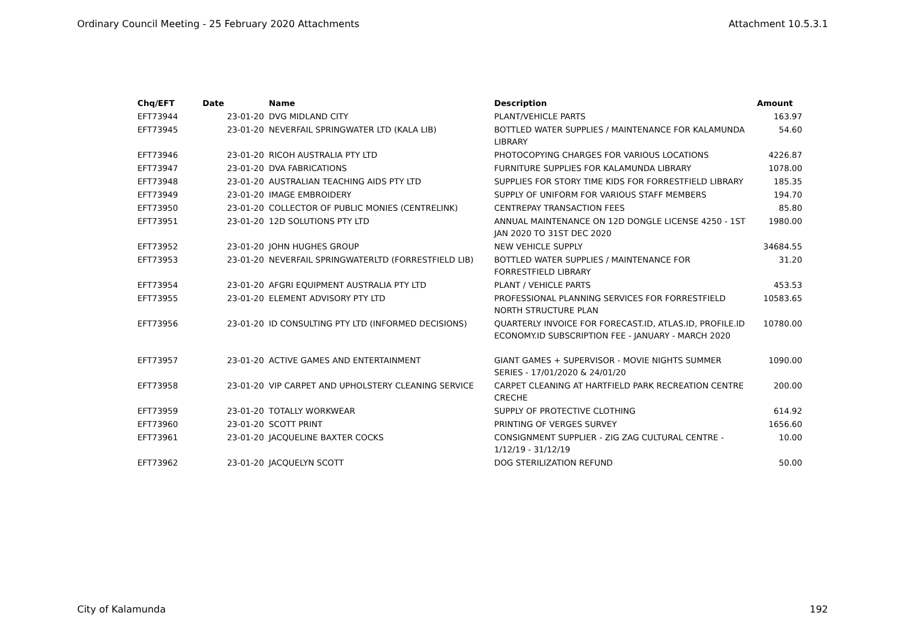Ordinary Council Meeting - 25 February 2020 Attachments Attachment 10.5.3.1
| Chq/EFT | Date | Name | Description | Amount |
| --- | --- | --- | --- | --- |
| EFT73944 | 23-01-20 | DVG MIDLAND CITY | PLANT/VEHICLE PARTS | 163.97 |
| EFT73945 | 23-01-20 | NEVERFAIL SPRINGWATER LTD (KALA LIB) | BOTTLED WATER SUPPLIES / MAINTENANCE FOR KALAMUNDA LIBRARY | 54.60 |
| EFT73946 | 23-01-20 | RICOH AUSTRALIA PTY LTD | PHOTOCOPYING CHARGES FOR VARIOUS LOCATIONS | 4226.87 |
| EFT73947 | 23-01-20 | DVA FABRICATIONS | FURNITURE SUPPLIES FOR KALAMUNDA LIBRARY | 1078.00 |
| EFT73948 | 23-01-20 | AUSTRALIAN TEACHING AIDS PTY LTD | SUPPLIES FOR STORY TIME KIDS FOR FORRESTFIELD LIBRARY | 185.35 |
| EFT73949 | 23-01-20 | IMAGE EMBROIDERY | SUPPLY OF UNIFORM FOR VARIOUS STAFF MEMBERS | 194.70 |
| EFT73950 | 23-01-20 | COLLECTOR OF PUBLIC MONIES (CENTRELINK) | CENTREPAY TRANSACTION FEES | 85.80 |
| EFT73951 | 23-01-20 | 12D SOLUTIONS PTY LTD | ANNUAL MAINTENANCE ON 12D DONGLE LICENSE 4250 - 1ST JAN 2020 TO 31ST DEC 2020 | 1980.00 |
| EFT73952 | 23-01-20 | JOHN HUGHES GROUP | NEW VEHICLE SUPPLY | 34684.55 |
| EFT73953 | 23-01-20 | NEVERFAIL SPRINGWATERLTD (FORRESTFIELD LIB) | BOTTLED WATER SUPPLIES / MAINTENANCE FOR FORRESTFIELD LIBRARY | 31.20 |
| EFT73954 | 23-01-20 | AFGRI EQUIPMENT AUSTRALIA PTY LTD | PLANT / VEHICLE PARTS | 453.53 |
| EFT73955 | 23-01-20 | ELEMENT ADVISORY PTY LTD | PROFESSIONAL PLANNING SERVICES FOR FORRESTFIELD NORTH STRUCTURE PLAN | 10583.65 |
| EFT73956 | 23-01-20 | ID CONSULTING PTY LTD (INFORMED DECISIONS) | QUARTERLY INVOICE FOR FORECAST.ID, ATLAS.ID, PROFILE.ID ECONOMY.ID SUBSCRIPTION FEE - JANUARY - MARCH 2020 | 10780.00 |
| EFT73957 | 23-01-20 | ACTIVE GAMES AND ENTERTAINMENT | GIANT GAMES + SUPERVISOR - MOVIE NIGHTS SUMMER SERIES - 17/01/2020 & 24/01/20 | 1090.00 |
| EFT73958 | 23-01-20 | VIP CARPET AND UPHOLSTERY CLEANING SERVICE | CARPET CLEANING AT HARTFIELD PARK RECREATION CENTRE CRECHE | 200.00 |
| EFT73959 | 23-01-20 | TOTALLY WORKWEAR | SUPPLY OF PROTECTIVE CLOTHING | 614.92 |
| EFT73960 | 23-01-20 | SCOTT PRINT | PRINTING OF VERGES SURVEY | 1656.60 |
| EFT73961 | 23-01-20 | JACQUELINE BAXTER COCKS | CONSIGNMENT SUPPLIER - ZIG ZAG CULTURAL CENTRE - 1/12/19 - 31/12/19 | 10.00 |
| EFT73962 | 23-01-20 | JACQUELYN SCOTT | DOG STERILIZATION REFUND | 50.00 |
City of Kalamunda 192